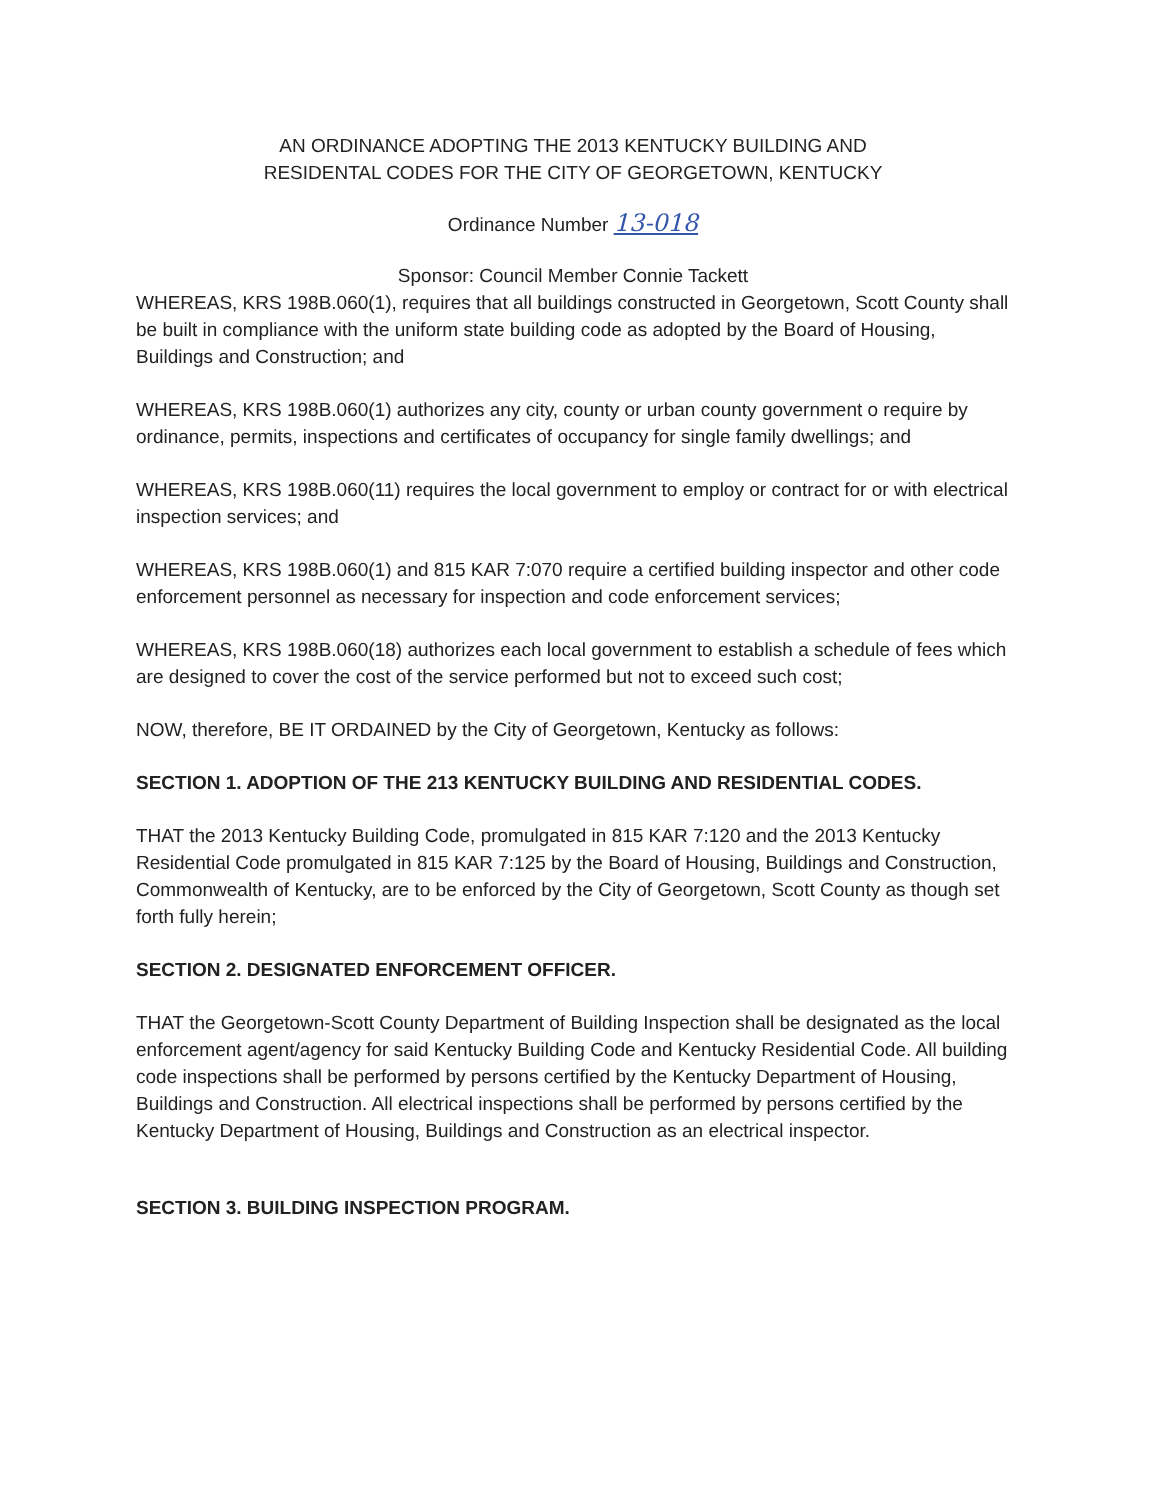AN ORDINANCE ADOPTING THE 2013 KENTUCKY BUILDING AND
RESIDENTAL CODES FOR THE CITY OF GEORGETOWN, KENTUCKY
Ordinance Number 13-018
Sponsor: Council Member Connie Tackett
WHEREAS, KRS 198B.060(1), requires that all buildings constructed in Georgetown, Scott County shall be built in compliance with the uniform state building code as adopted by the Board of Housing, Buildings and Construction; and
WHEREAS, KRS 198B.060(1) authorizes any city, county or urban county government o require by ordinance, permits, inspections and certificates of occupancy for single family dwellings; and
WHEREAS, KRS 198B.060(11) requires the local government to employ or contract for or with electrical inspection services; and
WHEREAS, KRS 198B.060(1) and 815 KAR 7:070 require a certified building inspector and other code enforcement personnel as necessary for inspection and code enforcement services;
WHEREAS, KRS 198B.060(18) authorizes each local government to establish a schedule of fees which are designed to cover the cost of the service performed but not to exceed such cost;
NOW, therefore, BE IT ORDAINED by the City of Georgetown, Kentucky as follows:
SECTION 1. ADOPTION OF THE 213 KENTUCKY BUILDING AND RESIDENTIAL CODES.
THAT the 2013 Kentucky Building Code, promulgated in 815 KAR 7:120 and the 2013 Kentucky Residential Code promulgated in 815 KAR 7:125 by the Board of Housing, Buildings and Construction, Commonwealth of Kentucky, are to be enforced by the City of Georgetown, Scott County as though set forth fully herein;
SECTION 2. DESIGNATED ENFORCEMENT OFFICER.
THAT the Georgetown-Scott County Department of Building Inspection shall be designated as the local enforcement agent/agency for said Kentucky Building Code and Kentucky Residential Code. All building code inspections shall be performed by persons certified by the Kentucky Department of Housing, Buildings and Construction. All electrical inspections shall be performed by persons certified by the Kentucky Department of Housing, Buildings and Construction as an electrical inspector.
SECTION 3. BUILDING INSPECTION PROGRAM.